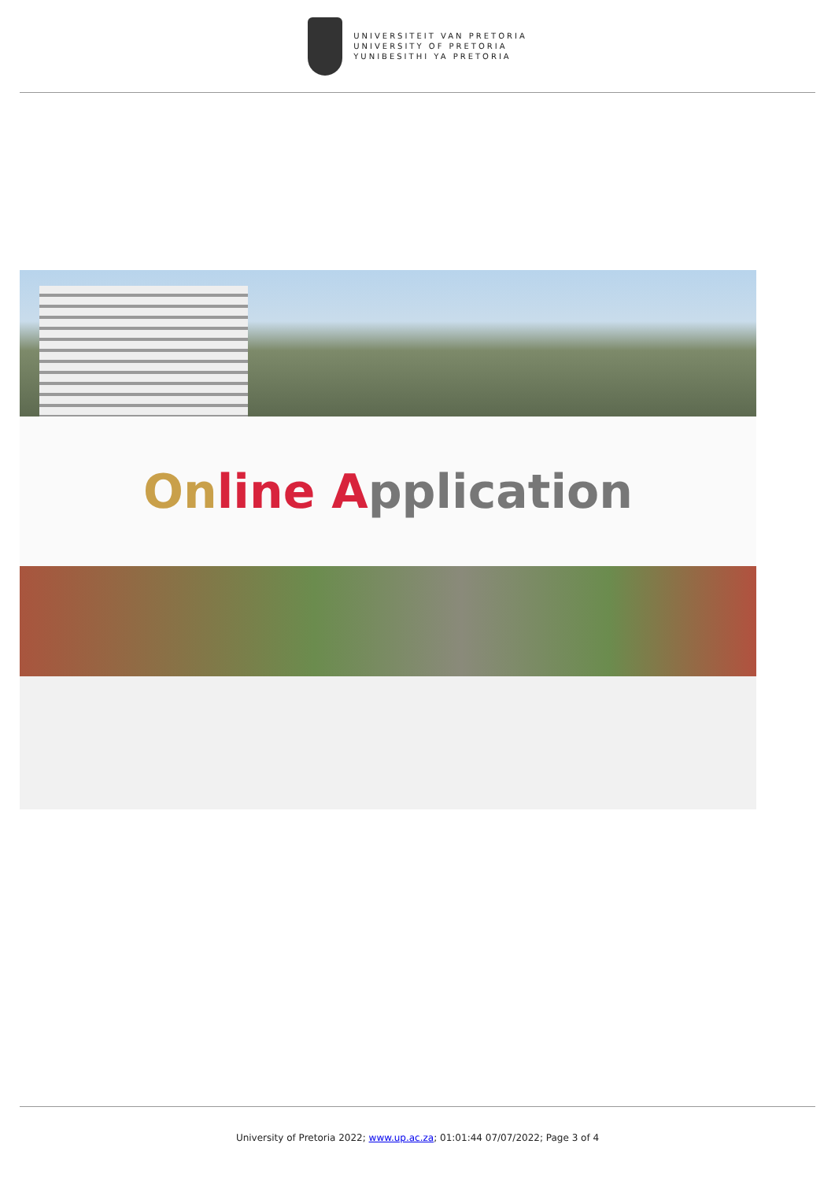UNIVERSITEIT VAN PRETORIA
UNIVERSITY OF PRETORIA
YUNIBESITHI YA PRETORIA
On line A pplication
University of Pretoria 2022; www.up.ac.za; 01:01:44 07/07/2022; Page 3 of 4